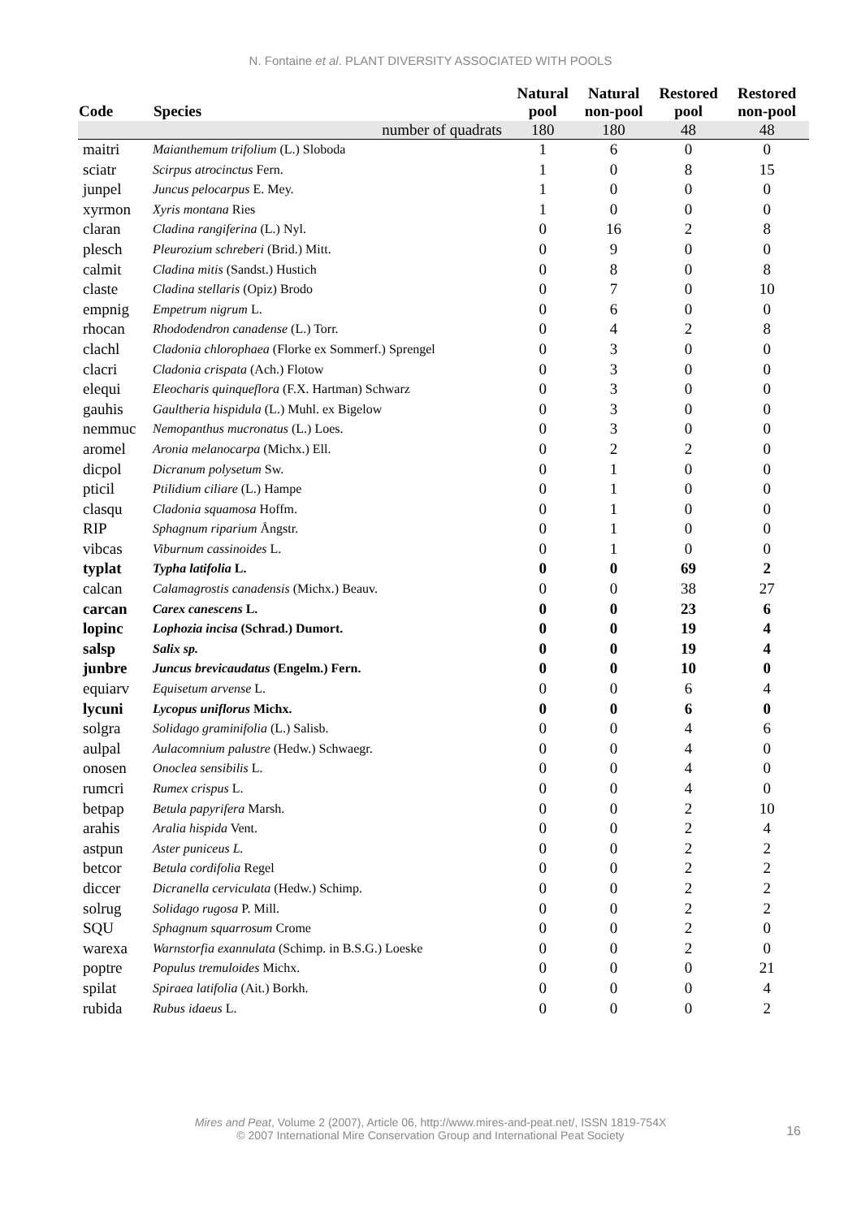N. Fontaine et al. PLANT DIVERSITY ASSOCIATED WITH POOLS
| Code | Species | Natural pool | Natural non-pool | Restored pool | Restored non-pool |
| --- | --- | --- | --- | --- | --- |
| | number of quadrats | 180 | 180 | 48 | 48 |
| maitri | Maianthemum trifolium (L.) Sloboda | 1 | 6 | 0 | 0 |
| sciatr | Scirpus atrocinctus Fern. | 1 | 0 | 8 | 15 |
| junpel | Juncus pelocarpus E. Mey. | 1 | 0 | 0 | 0 |
| xyrmon | Xyris montana Ries | 1 | 0 | 0 | 0 |
| claran | Cladina rangiferina (L.) Nyl. | 0 | 16 | 2 | 8 |
| plesch | Pleurozium schreberi (Brid.) Mitt. | 0 | 9 | 0 | 0 |
| calmit | Cladina mitis (Sandst.) Hustich | 0 | 8 | 0 | 8 |
| claste | Cladina stellaris (Opiz) Brodo | 0 | 7 | 0 | 10 |
| empnig | Empetrum nigrum L. | 0 | 6 | 0 | 0 |
| rhocan | Rhododendron canadense (L.) Torr. | 0 | 4 | 2 | 8 |
| clachl | Cladonia chlorophaea (Florke ex Sommerf.) Sprengel | 0 | 3 | 0 | 0 |
| clacri | Cladonia crispata (Ach.) Flotow | 0 | 3 | 0 | 0 |
| elequi | Eleocharis quinqueflora (F.X. Hartman) Schwarz | 0 | 3 | 0 | 0 |
| gauhis | Gaultheria hispidula (L.) Muhl. ex Bigelow | 0 | 3 | 0 | 0 |
| nemmuc | Nemopanthus mucronatus (L.) Loes. | 0 | 3 | 0 | 0 |
| aromel | Aronia melanocarpa (Michx.) Ell. | 0 | 2 | 2 | 0 |
| dicpol | Dicranum polysetum Sw. | 0 | 1 | 0 | 0 |
| pticil | Ptilidium ciliare (L.) Hampe | 0 | 1 | 0 | 0 |
| clasqu | Cladonia squamosa Hoffm. | 0 | 1 | 0 | 0 |
| RIP | Sphagnum riparium Ångstr. | 0 | 1 | 0 | 0 |
| vibcas | Viburnum cassinoides L. | 0 | 1 | 0 | 0 |
| typlat | Typha latifolia L. | 0 | 0 | 69 | 2 |
| calcan | Calamagrostis canadensis (Michx.) Beauv. | 0 | 0 | 38 | 27 |
| carcan | Carex canescens L. | 0 | 0 | 23 | 6 |
| lopinc | Lophozia incisa (Schrad.) Dumort. | 0 | 0 | 19 | 4 |
| salsp | Salix sp. | 0 | 0 | 19 | 4 |
| junbre | Juncus brevicaudatus (Engelm.) Fern. | 0 | 0 | 10 | 0 |
| equiarv | Equisetum arvense L. | 0 | 0 | 6 | 4 |
| lycuni | Lycopus uniflorus Michx. | 0 | 0 | 6 | 0 |
| solgra | Solidago graminifolia (L.) Salisb. | 0 | 0 | 4 | 6 |
| aulpal | Aulacomnium palustre (Hedw.) Schwaegr. | 0 | 0 | 4 | 0 |
| onosen | Onoclea sensibilis L. | 0 | 0 | 4 | 0 |
| rumcri | Rumex crispus L. | 0 | 0 | 4 | 0 |
| betpap | Betula papyrifera Marsh. | 0 | 0 | 2 | 10 |
| arahis | Aralia hispida Vent. | 0 | 0 | 2 | 4 |
| astpun | Aster puniceus L. | 0 | 0 | 2 | 2 |
| betcor | Betula cordifolia Regel | 0 | 0 | 2 | 2 |
| diccer | Dicranella cerviculata (Hedw.) Schimp. | 0 | 0 | 2 | 2 |
| solrug | Solidago rugosa P. Mill. | 0 | 0 | 2 | 2 |
| SQU | Sphagnum squarrosum Crome | 0 | 0 | 2 | 0 |
| warexa | Warnstorfia exannulata (Schimp. in B.S.G.) Loeske | 0 | 0 | 2 | 0 |
| poptre | Populus tremuloides Michx. | 0 | 0 | 0 | 21 |
| spilat | Spiraea latifolia (Ait.) Borkh. | 0 | 0 | 0 | 4 |
| rubida | Rubus idaeus L. | 0 | 0 | 0 | 2 |
Mires and Peat, Volume 2 (2007), Article 06, http://www.mires-and-peat.net/, ISSN 1819-754X
© 2007 International Mire Conservation Group and International Peat Society
16